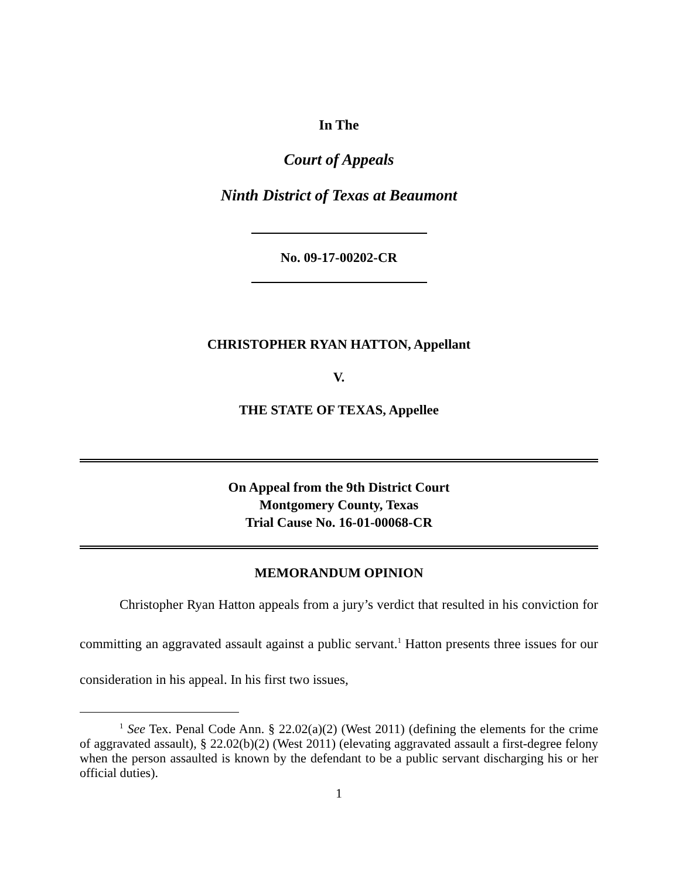In The
Court of Appeals
Ninth District of Texas at Beaumont
No. 09-17-00202-CR
CHRISTOPHER RYAN HATTON, Appellant
V.
THE STATE OF TEXAS, Appellee
On Appeal from the 9th District Court
Montgomery County, Texas
Trial Cause No. 16-01-00068-CR
MEMORANDUM OPINION
Christopher Ryan Hatton appeals from a jury’s verdict that resulted in his conviction for committing an aggravated assault against a public servant.<sup>1</sup> Hatton presents three issues for our consideration in his appeal. In his first two issues,
<sup>1</sup> See Tex. Penal Code Ann. § 22.02(a)(2) (West 2011) (defining the elements for the crime of aggravated assault), § 22.02(b)(2) (West 2011) (elevating aggravated assault a first-degree felony when the person assaulted is known by the defendant to be a public servant discharging his or her official duties).
1